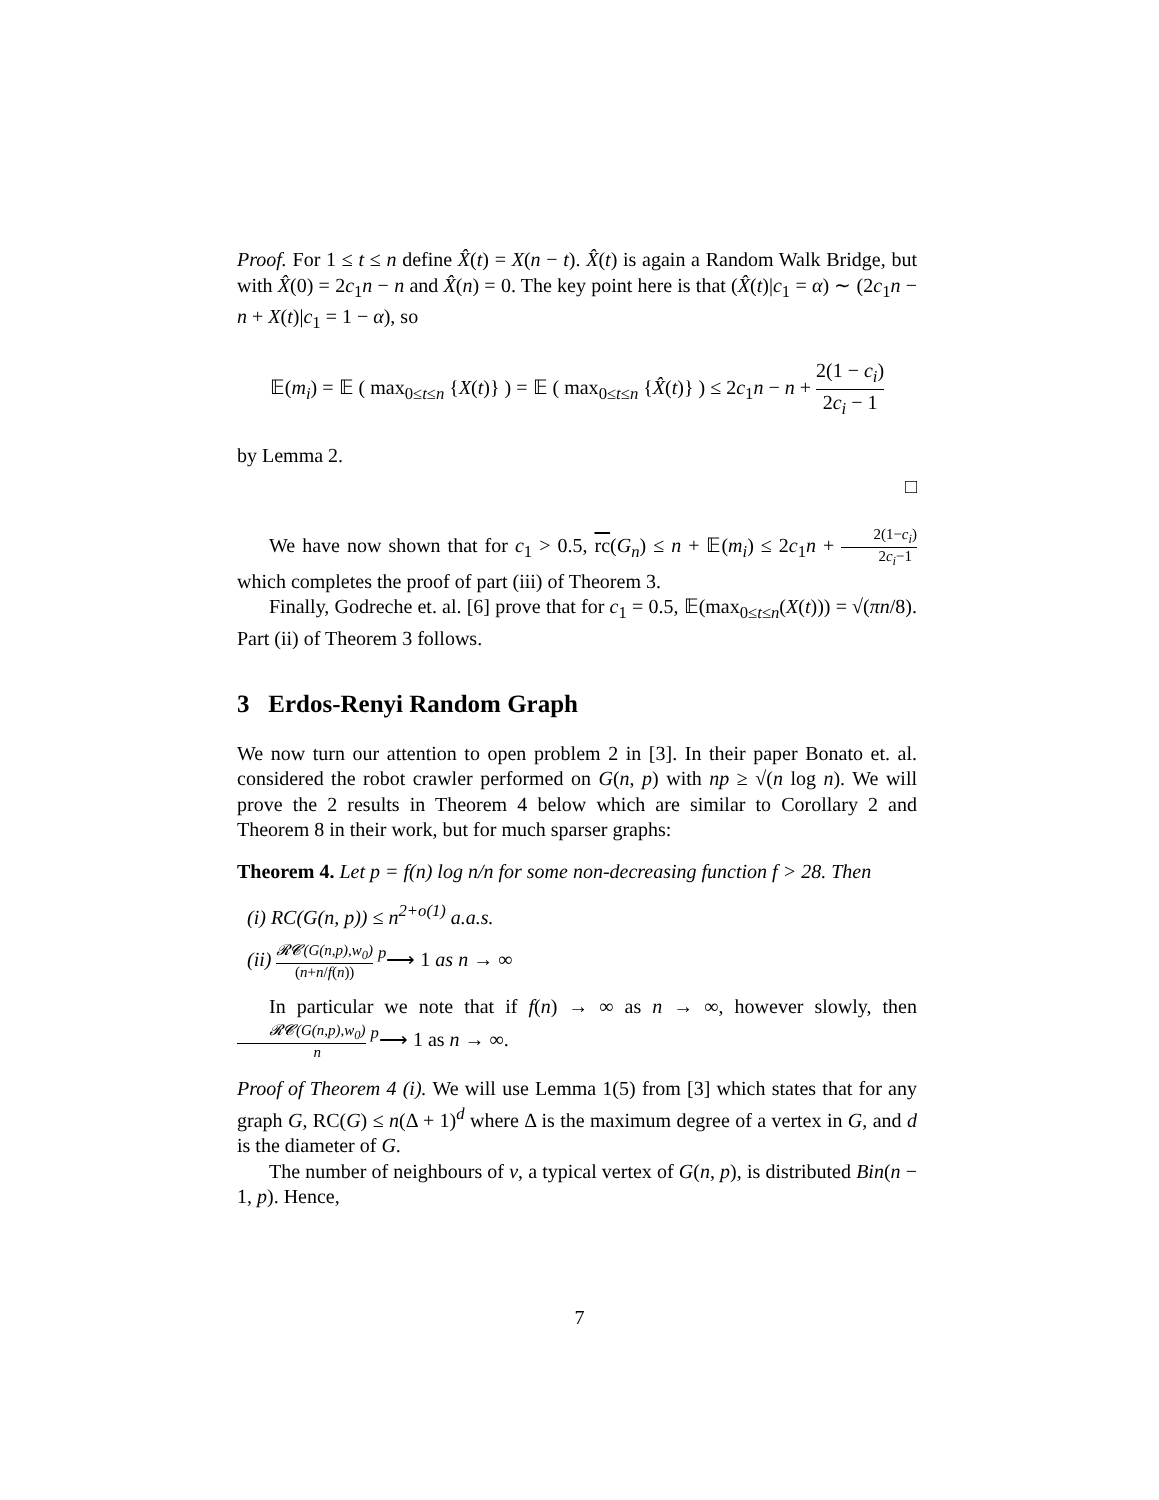Proof. For 1 ≤ t ≤ n define X̂(t) = X(n − t). X̂(t) is again a Random Walk Bridge, but with X̂(0) = 2c<sub>1</sub>n − n and X̂(n) = 0. The key point here is that (X̂(t)|c<sub>1</sub> = α) ∼ (2c<sub>1</sub>n − n + X(t)|c<sub>1</sub> = 1 − α), so
𝔼(m<sub>i</sub>) = 𝔼 ( max<sub>0≤t≤n</sub> {X(t)} ) = 𝔼 ( max<sub>0≤t≤n</sub> {X̂(t)} ) ≤ 2c<sub>1</sub>n − n + 2(1 − c<sub>i</sub>) 2c<sub>i</sub> − 1
by Lemma 2.
□
We have now shown that for c<sub>1</sub> > 0.5, rc(G<sub>n</sub>) ≤ n + 𝔼(m<sub>i</sub>) ≤ 2c<sub>1</sub>n + 2(1−c<sub>i</sub>) 2c<sub>i</sub>−1 which completes the proof of part (iii) of Theorem 3.
Finally, Godreche et. al. [6] prove that for c<sub>1</sub> = 0.5, 𝔼(max<sub>0≤t≤n</sub>(X(t))) = √(πn/8). Part (ii) of Theorem 3 follows.
3 Erdos-Renyi Random Graph
We now turn our attention to open problem 2 in [3]. In their paper Bonato et. al. considered the robot crawler performed on G(n, p) with np ≥ √(n log n). We will prove the 2 results in Theorem 4 below which are similar to Corollary 2 and Theorem 8 in their work, but for much sparser graphs:
Theorem 4. Let p = f(n) log n/n for some non-decreasing function f > 28. Then
(i) RC(G(n, p)) ≤ n<sup>2+o(1)</sup> a.a.s.
(ii) 𝓡𝓒(G(n,p),w<sub>0</sub>) (n+n/f(n)) <sup>p</sup>⟶ 1 as n → ∞
In particular we note that if f(n) → ∞ as n → ∞, however slowly, then 𝓡𝓒(G(n,p),w<sub>0</sub>) n <sup>p</sup>⟶ 1 as n → ∞.
Proof of Theorem 4 (i). We will use Lemma 1(5) from [3] which states that for any graph G, RC(G) ≤ n(Δ + 1)<sup>d</sup> where Δ is the maximum degree of a vertex in G, and d is the diameter of G.
The number of neighbours of v, a typical vertex of G(n, p), is distributed Bin(n − 1, p). Hence,
7